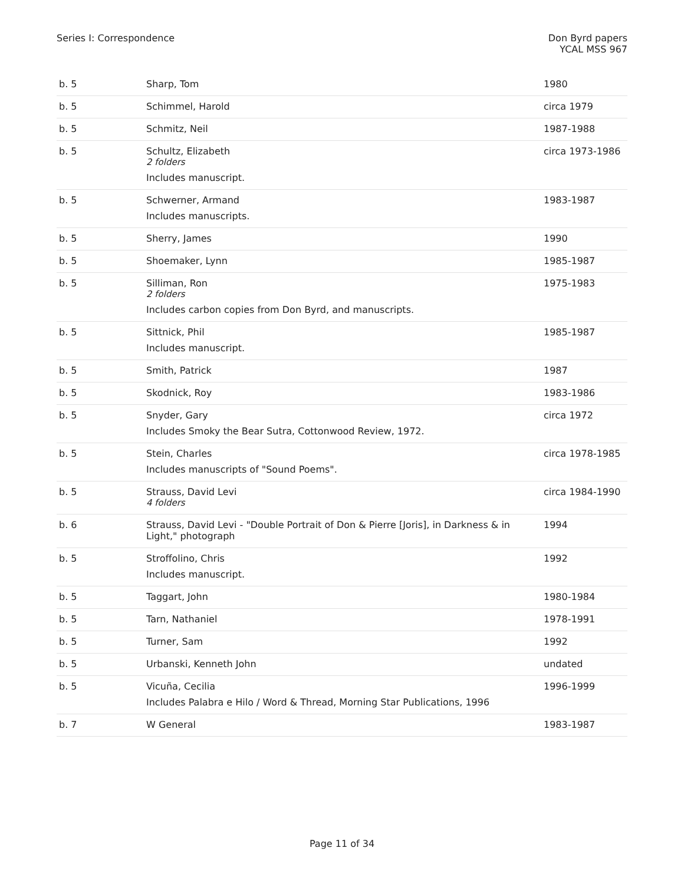Series I: Correspondence Don Byrd papers
YCAL MSS 967
| b. 5 | Sharp, Tom | 1980 |
| b. 5 | Schimmel, Harold | circa 1979 |
| b. 5 | Schmitz, Neil | 1987-1988 |
| b. 5 | Schultz, Elizabeth 2 folders Includes manuscript. | circa 1973-1986 |
| b. 5 | Schwerner, Armand Includes manuscripts. | 1983-1987 |
| b. 5 | Sherry, James | 1990 |
| b. 5 | Shoemaker, Lynn | 1985-1987 |
| b. 5 | Silliman, Ron 2 folders Includes carbon copies from Don Byrd, and manuscripts. | 1975-1983 |
| b. 5 | Sittnick, Phil Includes manuscript. | 1985-1987 |
| b. 5 | Smith, Patrick | 1987 |
| b. 5 | Skodnick, Roy | 1983-1986 |
| b. 5 | Snyder, Gary Includes Smoky the Bear Sutra, Cottonwood Review, 1972. | circa 1972 |
| b. 5 | Stein, Charles Includes manuscripts of "Sound Poems". | circa 1978-1985 |
| b. 5 | Strauss, David Levi 4 folders | circa 1984-1990 |
| b. 6 | Strauss, David Levi - "Double Portrait of Don & Pierre [Joris], in Darkness & in Light," photograph | 1994 |
| b. 5 | Stroffolino, Chris Includes manuscript. | 1992 |
| b. 5 | Taggart, John | 1980-1984 |
| b. 5 | Tarn, Nathaniel | 1978-1991 |
| b. 5 | Turner, Sam | 1992 |
| b. 5 | Urbanski, Kenneth John | undated |
| b. 5 | Vicuña, Cecilia Includes Palabra e Hilo / Word & Thread, Morning Star Publications, 1996 | 1996-1999 |
| b. 7 | W General | 1983-1987 |
Page 11 of 34